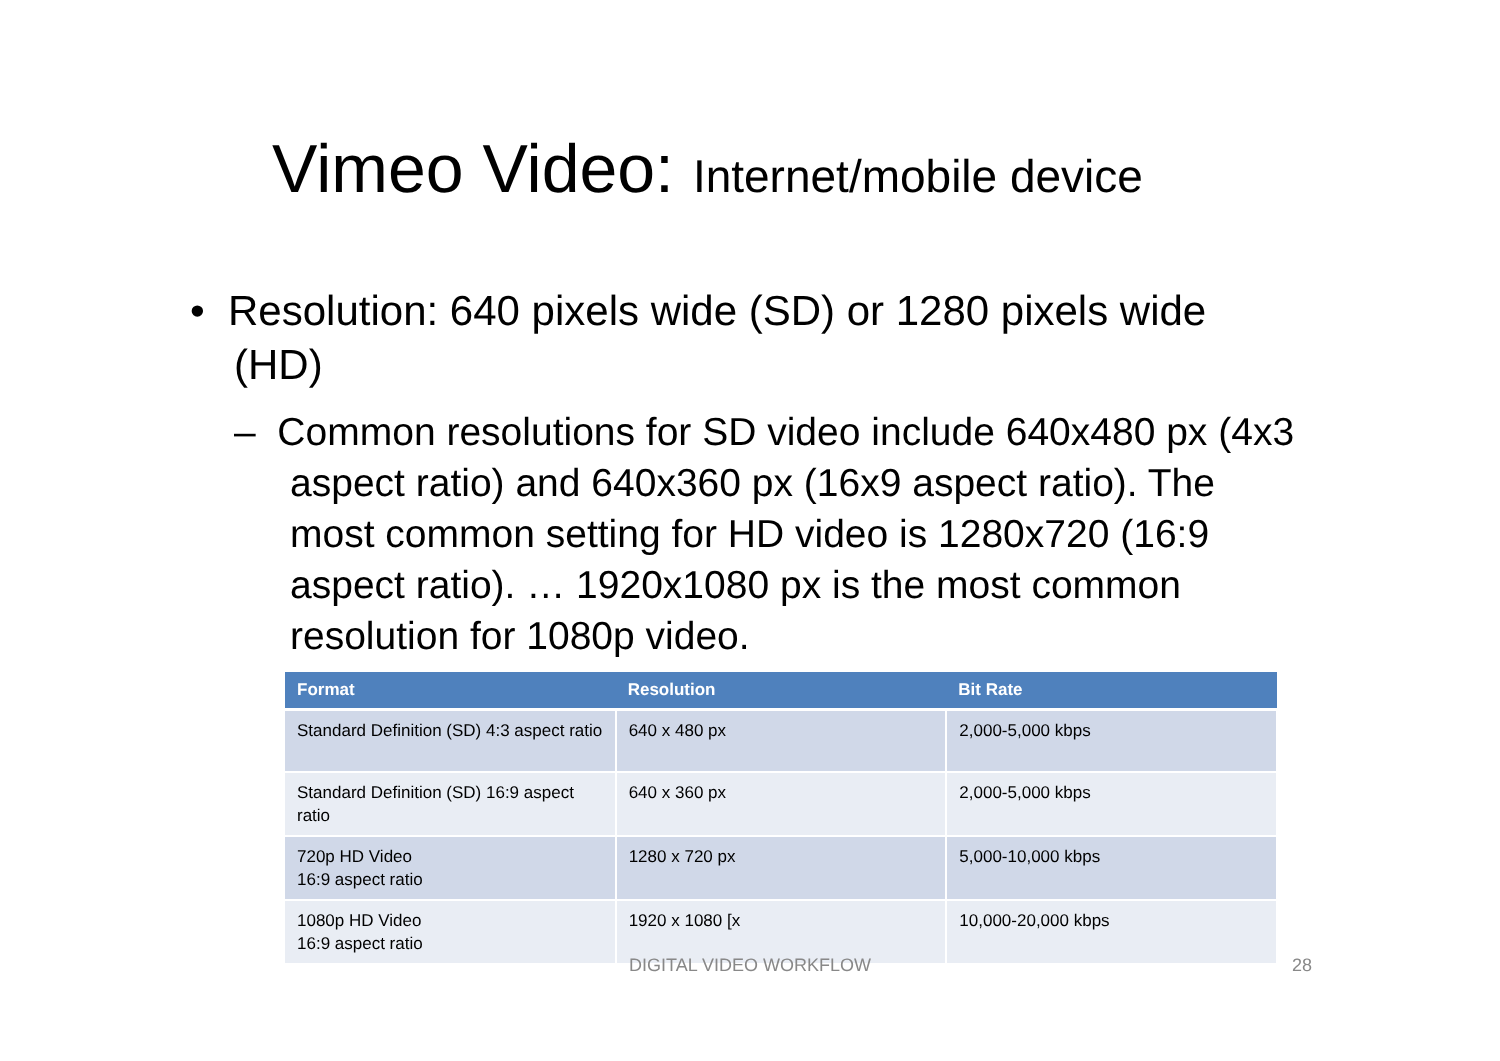Vimeo Video: Internet/mobile device
• Resolution: 640 pixels wide (SD) or 1280 pixels wide (HD)
– Common resolutions for SD video include 640x480 px (4x3 aspect ratio) and 640x360 px (16x9 aspect ratio). The most common setting for HD video is 1280x720 (16:9 aspect ratio). … 1920x1080 px is the most common resolution for 1080p video.
| Format | Resolution | Bit Rate |
| --- | --- | --- |
| Standard Definition (SD) 4:3 aspect ratio | 640 x 480 px | 2,000-5,000 kbps |
| Standard Definition (SD) 16:9 aspect ratio | 640 x 360 px | 2,000-5,000 kbps |
| 720p HD Video 16:9 aspect ratio | 1280 x 720 px | 5,000-10,000 kbps |
| 1080p HD Video 16:9 aspect ratio | 1920 x 1080 [x | 10,000-20,000 kbps |
DIGITAL VIDEO WORKFLOW 28